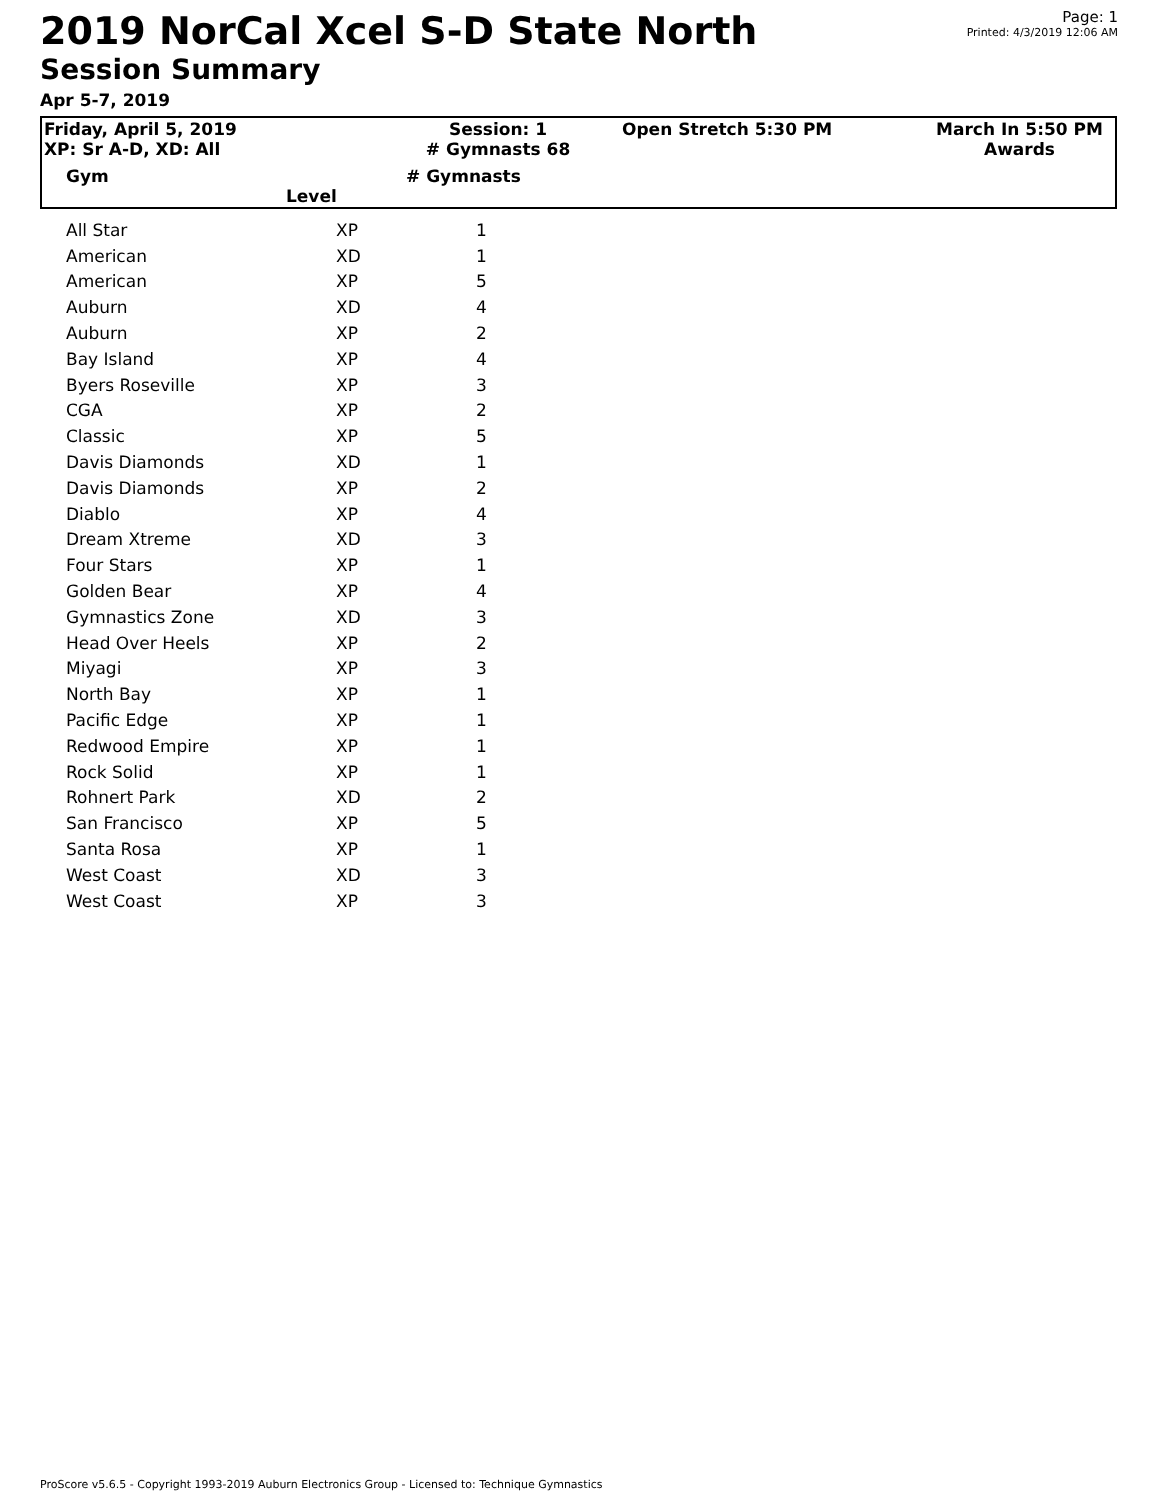2019 NorCal Xcel S-D State North
Session Summary
Apr 5-7, 2019
Page: 1
Printed: 4/3/2019 12:06 AM
| Friday, April 5, 2019 XP: Sr A-D, XD: All | Session: 1 # Gymnasts 68 | Open Stretch 5:30 PM | March In 5:50 PM Awards |
| Gym Level | # Gymnasts | | |
| | All Star | XP | 1 |
| | American | XD | 1 |
| | American | XP | 5 |
| | Auburn | XD | 4 |
| | Auburn | XP | 2 |
| | Bay Island | XP | 4 |
| | Byers Roseville | XP | 3 |
| | CGA | XP | 2 |
| | Classic | XP | 5 |
| | Davis Diamonds | XD | 1 |
| | Davis Diamonds | XP | 2 |
| | Diablo | XP | 4 |
| | Dream Xtreme | XD | 3 |
| | Four Stars | XP | 1 |
| | Golden Bear | XP | 4 |
| | Gymnastics Zone | XD | 3 |
| | Head Over Heels | XP | 2 |
| | Miyagi | XP | 3 |
| | North Bay | XP | 1 |
| | Pacific Edge | XP | 1 |
| | Redwood Empire | XP | 1 |
| | Rock Solid | XP | 1 |
| | Rohnert Park | XD | 2 |
| | San Francisco | XP | 5 |
| | Santa Rosa | XP | 1 |
| | West Coast | XD | 3 |
| | West Coast | XP | 3 |
ProScore v5.6.5 - Copyright 1993-2019 Auburn Electronics Group - Licensed to: Technique Gymnastics